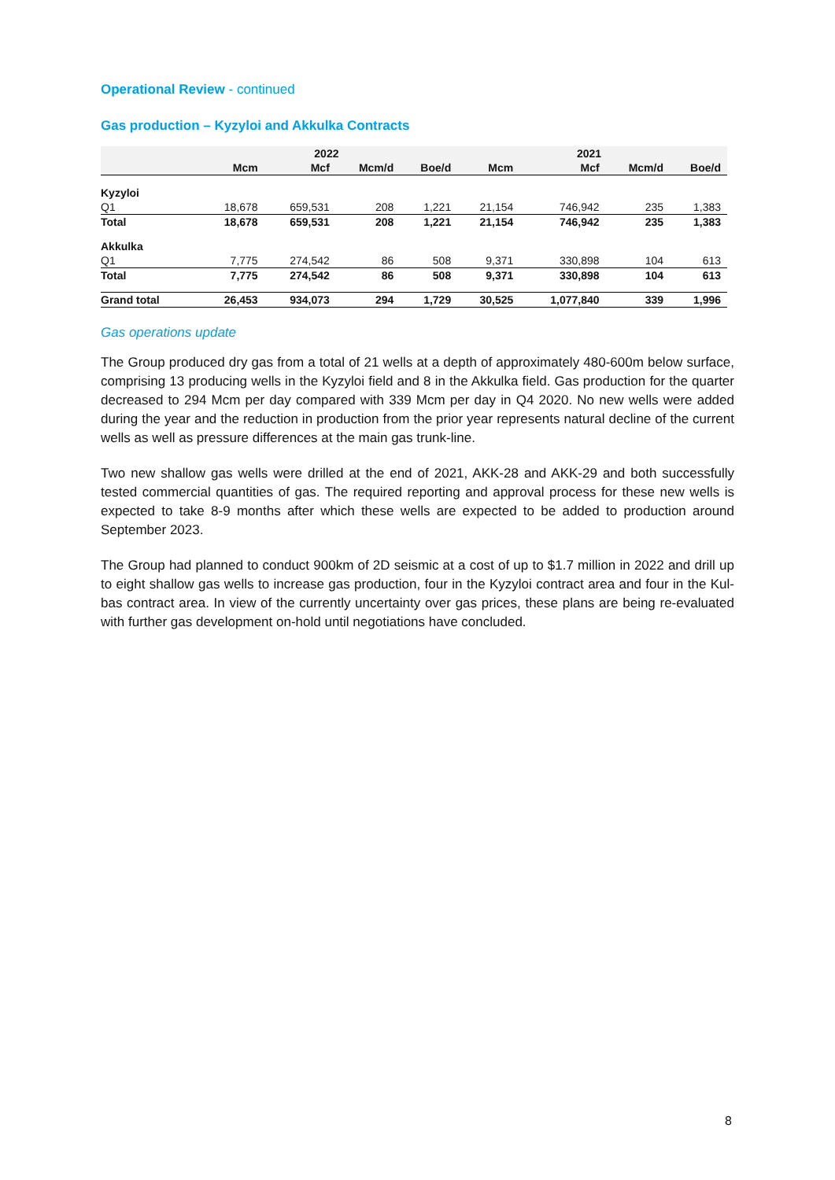Operational Review - continued
Gas production – Kyzyloi and Akkulka Contracts
| | 2022 | | | | 2021 | | | |
| --- | --- | --- | --- | --- | --- | --- | --- | --- |
| | Mcm | Mcf | Mcm/d | Boe/d | Mcm | Mcf | Mcm/d | Boe/d |
| Kyzyloi | | | | | | | | |
| Q1 | 18,678 | 659,531 | 208 | 1,221 | 21,154 | 746,942 | 235 | 1,383 |
| Total | 18,678 | 659,531 | 208 | 1,221 | 21,154 | 746,942 | 235 | 1,383 |
| Akkulka | | | | | | | | |
| Q1 | 7,775 | 274,542 | 86 | 508 | 9,371 | 330,898 | 104 | 613 |
| Total | 7,775 | 274,542 | 86 | 508 | 9,371 | 330,898 | 104 | 613 |
| Grand total | 26,453 | 934,073 | 294 | 1,729 | 30,525 | 1,077,840 | 339 | 1,996 |
Gas operations update
The Group produced dry gas from a total of 21 wells at a depth of approximately 480-600m below surface, comprising 13 producing wells in the Kyzyloi field and 8 in the Akkulka field. Gas production for the quarter decreased to 294 Mcm per day compared with 339 Mcm per day in Q4 2020. No new wells were added during the year and the reduction in production from the prior year represents natural decline of the current wells as well as pressure differences at the main gas trunk-line.
Two new shallow gas wells were drilled at the end of 2021, AKK-28 and AKK-29 and both successfully tested commercial quantities of gas. The required reporting and approval process for these new wells is expected to take 8-9 months after which these wells are expected to be added to production around September 2023.
The Group had planned to conduct 900km of 2D seismic at a cost of up to $1.7 million in 2022 and drill up to eight shallow gas wells to increase gas production, four in the Kyzyloi contract area and four in the Kul-bas contract area. In view of the currently uncertainty over gas prices, these plans are being re-evaluated with further gas development on-hold until negotiations have concluded.
8